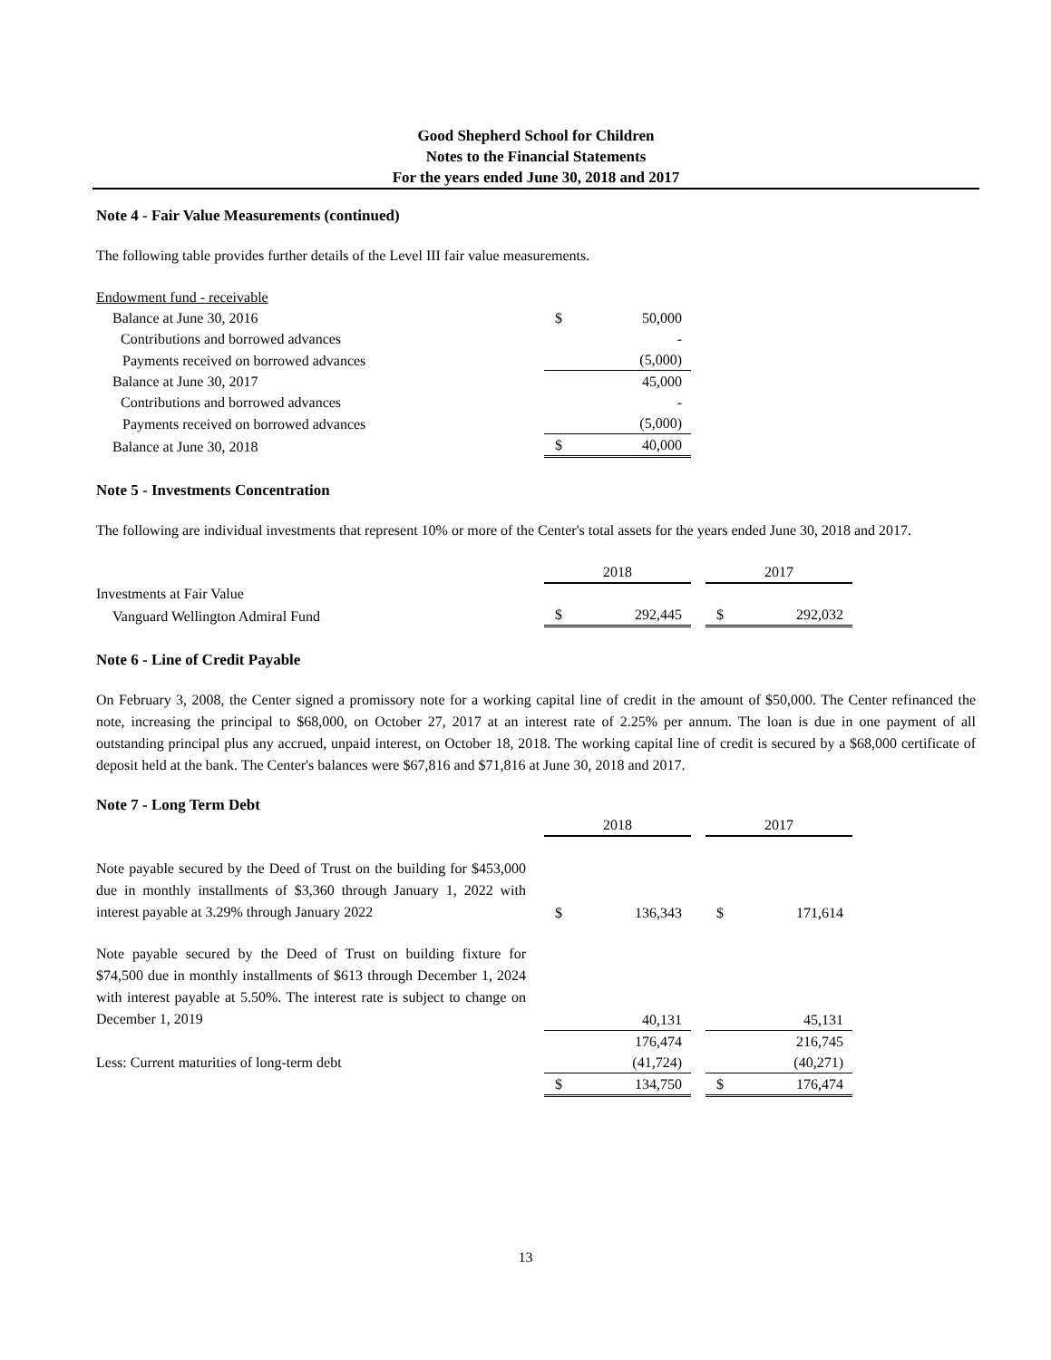Good Shepherd School for Children
Notes to the Financial Statements
For the years ended June 30, 2018 and 2017
Note 4 - Fair Value Measurements (continued)
The following table provides further details of the Level III fair value measurements.
| Endowment fund - receivable | | |
| Balance at June 30, 2016 | $ | 50,000 |
| Contributions and borrowed advances | | - |
| Payments received on borrowed advances | | (5,000) |
| Balance at June 30, 2017 | | 45,000 |
| Contributions and borrowed advances | | - |
| Payments received on borrowed advances | | (5,000) |
| Balance at June 30, 2018 | $ | 40,000 |
Note 5 - Investments Concentration
The following are individual investments that represent 10% or more of the Center's total assets for the years ended June 30, 2018 and 2017.
| | 2018 | | | 2017 | |
| Investments at Fair Value | | | | | |
| Vanguard Wellington Admiral Fund | $ | 292,445 | | $ | 292,032 |
Note 6 - Line of Credit Payable
On February 3, 2008, the Center signed a promissory note for a working capital line of credit in the amount of $50,000. The Center refinanced the note, increasing the principal to $68,000, on October 27, 2017 at an interest rate of 2.25% per annum. The loan is due in one payment of all outstanding principal plus any accrued, unpaid interest, on October 18, 2018. The working capital line of credit is secured by a $68,000 certificate of deposit held at the bank. The Center's balances were $67,816 and $71,816 at June 30, 2018 and 2017.
Note 7 - Long Term Debt
| | | 2018 | | | 2017 | |
| Note payable secured by the Deed of Trust on the building for $453,000 due in monthly installments of $3,360 through January 1, 2022 with interest payable at 3.29% through January 2022 | | $ | 136,343 | | $ | 171,614 |
| Note payable secured by the Deed of Trust on building fixture for $74,500 due in monthly installments of $613 through December 1, 2024 with interest payable at 5.50%. The interest rate is subject to change on December 1, 2019 | | | 40,131 | | | 45,131 |
| | | | 176,474 | | | 216,745 |
| Less: Current maturities of long-term debt | | | (41,724) | | | (40,271) |
| | | $ | 134,750 | | $ | 176,474 |
13